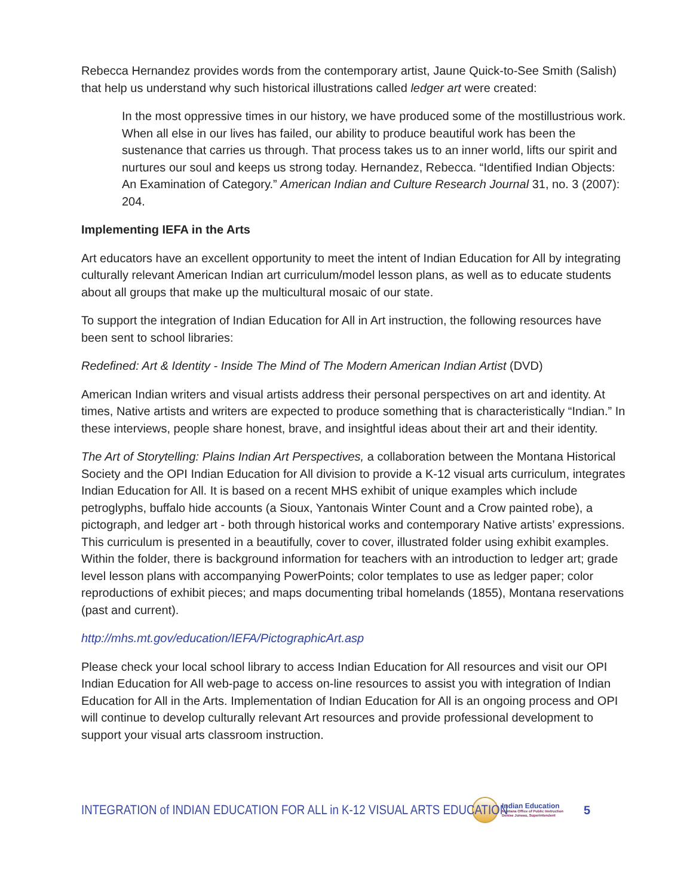Rebecca Hernandez provides words from the contemporary artist, Jaune Quick-to-See Smith (Salish) that help us understand why such historical illustrations called ledger art were created:
In the most oppressive times in our history, we have produced some of the mostillustrious work. When all else in our lives has failed, our ability to produce beautiful work has been the sustenance that carries us through. That process takes us to an inner world, lifts our spirit and nurtures our soul and keeps us strong today. Hernandez, Rebecca. “Identified Indian Objects: An Examination of Category.” American Indian and Culture Research Journal 31, no. 3 (2007): 204.
Implementing IEFA in the Arts
Art educators have an excellent opportunity to meet the intent of Indian Education for All by integrating culturally relevant American Indian art curriculum/model lesson plans, as well as to educate students about all groups that make up the multicultural mosaic of our state.
To support the integration of Indian Education for All in Art instruction, the following resources have been sent to school libraries:
Redefined: Art & Identity - Inside The Mind of The Modern American Indian Artist (DVD)
American Indian writers and visual artists address their personal perspectives on art and identity. At times, Native artists and writers are expected to produce something that is characteristically “Indian.” In these interviews, people share honest, brave, and insightful ideas about their art and their identity.
The Art of Storytelling: Plains Indian Art Perspectives, a collaboration between the Montana Historical Society and the OPI Indian Education for All division to provide a K-12 visual arts curriculum, integrates Indian Education for All. It is based on a recent MHS exhibit of unique examples which include petroglyphs, buffalo hide accounts (a Sioux, Yantonais Winter Count and a Crow painted robe), a pictograph, and ledger art - both through historical works and contemporary Native artists’ expressions. This curriculum is presented in a beautifully, cover to cover, illustrated folder using exhibit examples. Within the folder, there is background information for teachers with an introduction to ledger art; grade level lesson plans with accompanying PowerPoints; color templates to use as ledger paper; color reproductions of exhibit pieces; and maps documenting tribal homelands (1855), Montana reservations (past and current).
http://mhs.mt.gov/education/IEFA/PictographicArt.asp
Please check your local school library to access Indian Education for All resources and visit our OPI Indian Education for All web-page to access on-line resources to assist you with integration of Indian Education for All in the Arts. Implementation of Indian Education for All is an ongoing process and OPI will continue to develop culturally relevant Art resources and provide professional development to support your visual arts classroom instruction.
INTEGRATION of INDIAN EDUCATION FOR ALL in K-12 VISUAL ARTS EDUCATION
Indian Education
Montana Office of Public Instruction
Denise Juneau, Superintendent
5